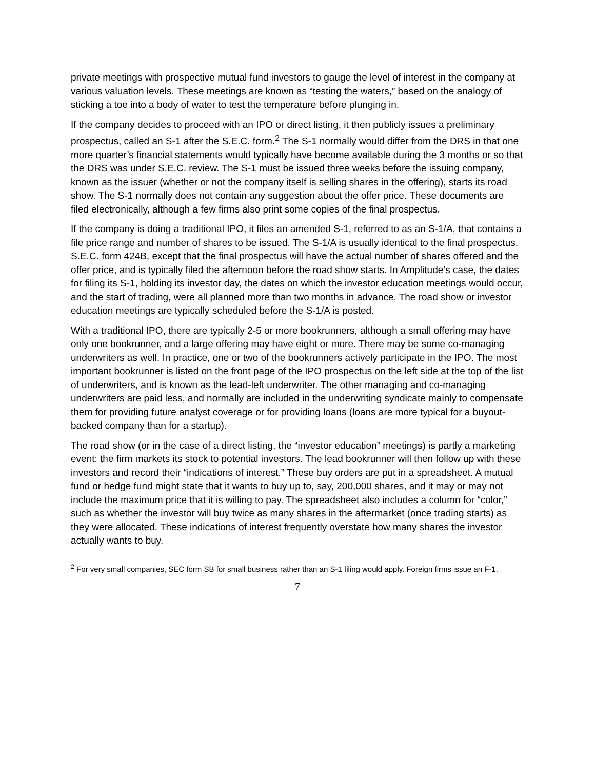private meetings with prospective mutual fund investors to gauge the level of interest in the company at various valuation levels. These meetings are known as “testing the waters,” based on the analogy of sticking a toe into a body of water to test the temperature before plunging in.
If the company decides to proceed with an IPO or direct listing, it then publicly issues a preliminary prospectus, called an S-1 after the S.E.C. form.<sup>2</sup> The S-1 normally would differ from the DRS in that one more quarter’s financial statements would typically have become available during the 3 months or so that the DRS was under S.E.C. review. The S-1 must be issued three weeks before the issuing company, known as the issuer (whether or not the company itself is selling shares in the offering), starts its road show. The S-1 normally does not contain any suggestion about the offer price. These documents are filed electronically, although a few firms also print some copies of the final prospectus.
If the company is doing a traditional IPO, it files an amended S-1, referred to as an S-1/A, that contains a file price range and number of shares to be issued. The S-1/A is usually identical to the final prospectus, S.E.C. form 424B, except that the final prospectus will have the actual number of shares offered and the offer price, and is typically filed the afternoon before the road show starts. In Amplitude’s case, the dates for filing its S-1, holding its investor day, the dates on which the investor education meetings would occur, and the start of trading, were all planned more than two months in advance. The road show or investor education meetings are typically scheduled before the S-1/A is posted.
With a traditional IPO, there are typically 2-5 or more bookrunners, although a small offering may have only one bookrunner, and a large offering may have eight or more. There may be some co-managing underwriters as well. In practice, one or two of the bookrunners actively participate in the IPO. The most important bookrunner is listed on the front page of the IPO prospectus on the left side at the top of the list of underwriters, and is known as the lead-left underwriter. The other managing and co-managing underwriters are paid less, and normally are included in the underwriting syndicate mainly to compensate them for providing future analyst coverage or for providing loans (loans are more typical for a buyout-backed company than for a startup).
The road show (or in the case of a direct listing, the “investor education” meetings) is partly a marketing event: the firm markets its stock to potential investors. The lead bookrunner will then follow up with these investors and record their “indications of interest.” These buy orders are put in a spreadsheet. A mutual fund or hedge fund might state that it wants to buy up to, say, 200,000 shares, and it may or may not include the maximum price that it is willing to pay. The spreadsheet also includes a column for “color,” such as whether the investor will buy twice as many shares in the aftermarket (once trading starts) as they were allocated. These indications of interest frequently overstate how many shares the investor actually wants to buy.
<sup>2</sup> For very small companies, SEC form SB for small business rather than an S-1 filing would apply. Foreign firms issue an F-1.
7